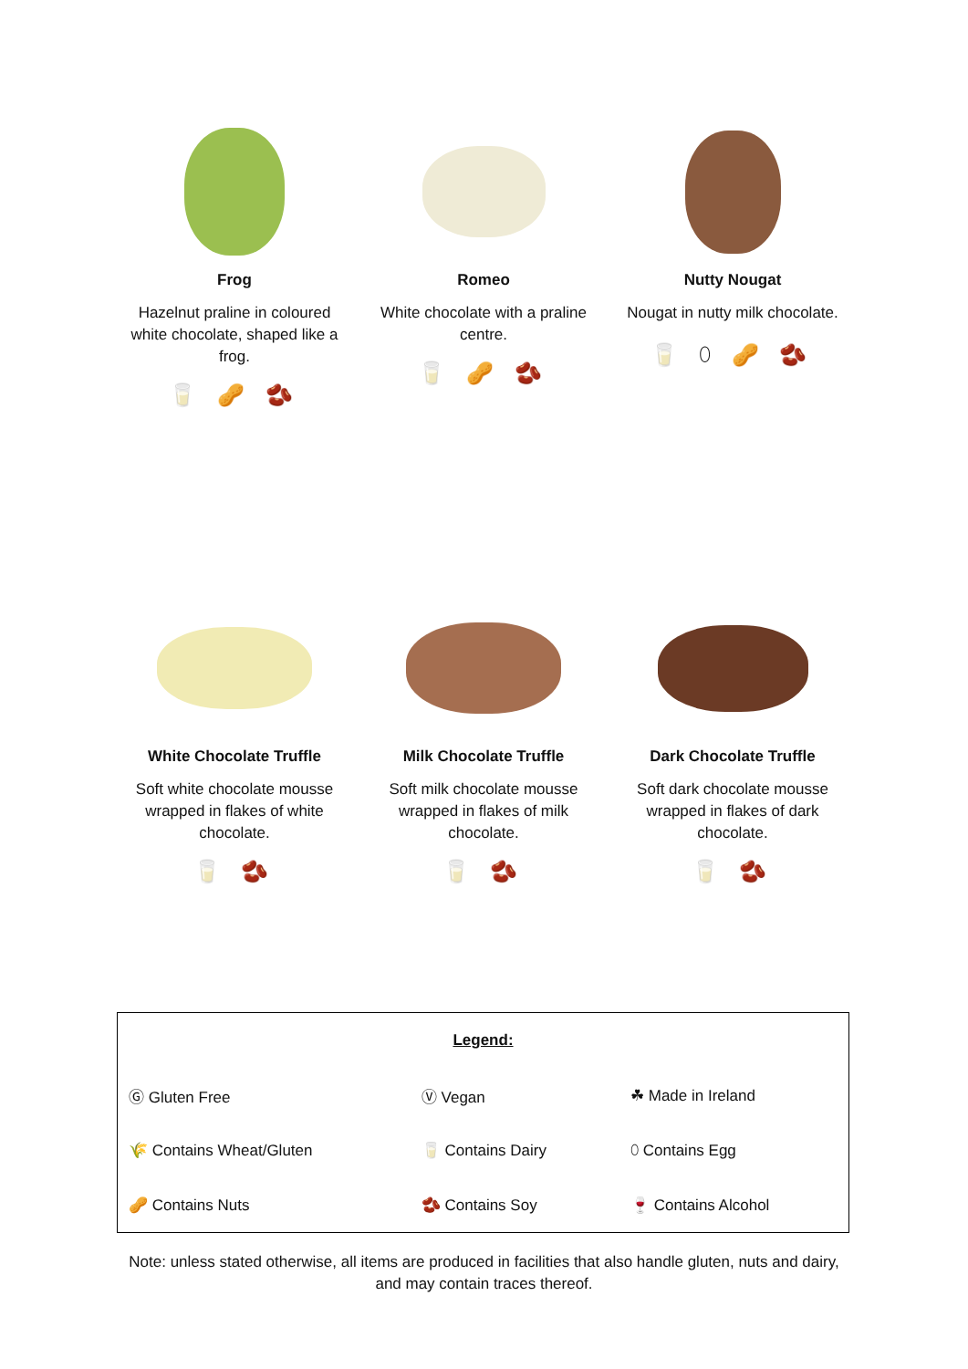Frog
Hazelnut praline in coloured white chocolate, shaped like a frog.
🥛 🥜 🫘
Romeo
White chocolate with a praline centre.
🥛 🥜 🫘
Nutty Nougat
Nougat in nutty milk chocolate.
🥛 ⬯ 🥜 🫘
White Chocolate Truffle
Soft white chocolate mousse wrapped in flakes of white chocolate.
🥛 🫘
Milk Chocolate Truffle
Soft milk chocolate mousse wrapped in flakes of milk chocolate.
🥛 🫘
Dark Chocolate Truffle
Soft dark chocolate mousse wrapped in flakes of dark chocolate.
🥛 🫘
| Legend: | | |
| Ⓖ Gluten Free | Ⓥ Vegan | ☘ Made in Ireland |
| 🌾 Contains Wheat/Gluten | 🥛 Contains Dairy | ⬯ Contains Egg |
| 🥜 Contains Nuts | 🫘 Contains Soy | 🍷 Contains Alcohol |
Note: unless stated otherwise, all items are produced in facilities that also handle gluten, nuts and dairy, and may contain traces thereof.